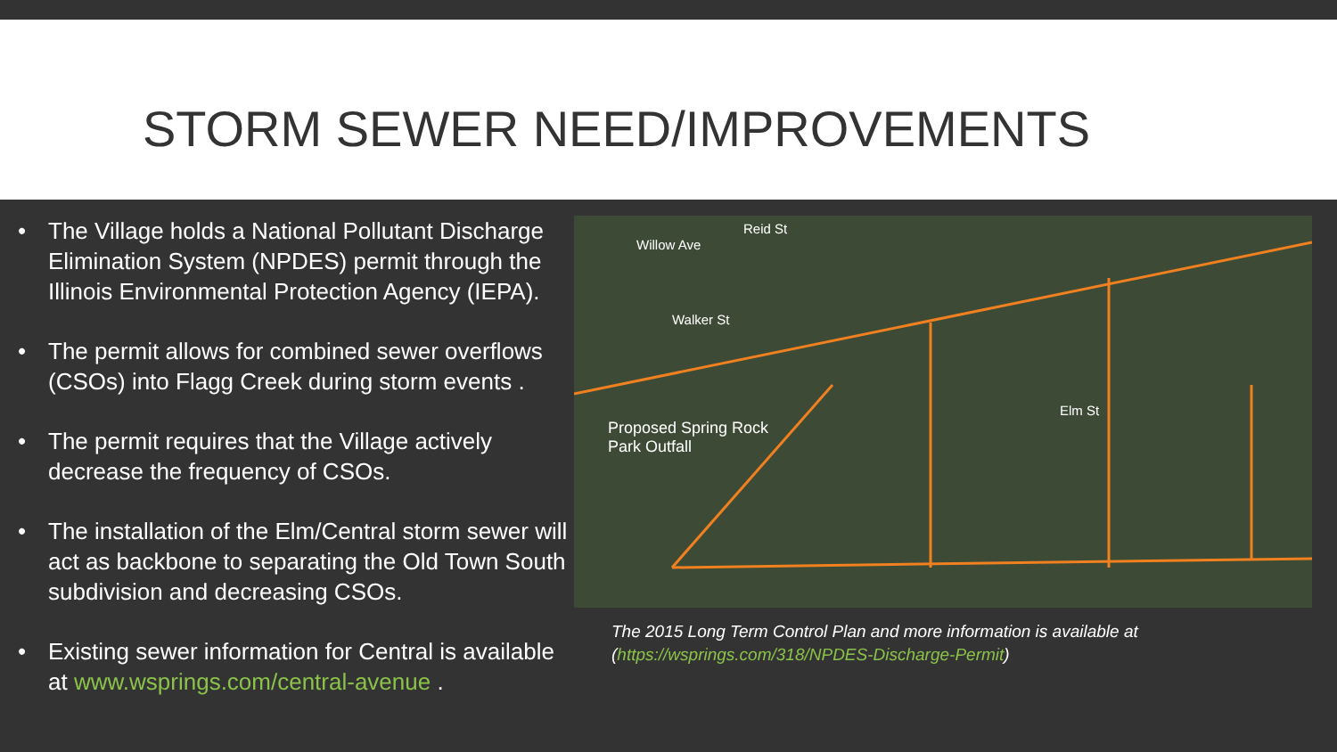STORM SEWER NEED/IMPROVEMENTS
• The Village holds a National Pollutant Discharge Elimination System (NPDES) permit through the Illinois Environmental Protection Agency (IEPA).
• The permit allows for combined sewer overflows (CSOs) into Flagg Creek during storm events .
• The permit requires that the Village actively decrease the frequency of CSOs.
• The installation of the Elm/Central storm sewer will act as backbone to separating the Old Town South subdivision and decreasing CSOs.
• Existing sewer information for Central is available at www.wsprings.com/central-avenue .
Reid St
Willow Ave
Walker St
Elm St
Proposed Spring Rock
Park Outfall
The 2015 Long Term Control Plan and more information is available at
(https://wsprings.com/318/NPDES-Discharge-Permit)